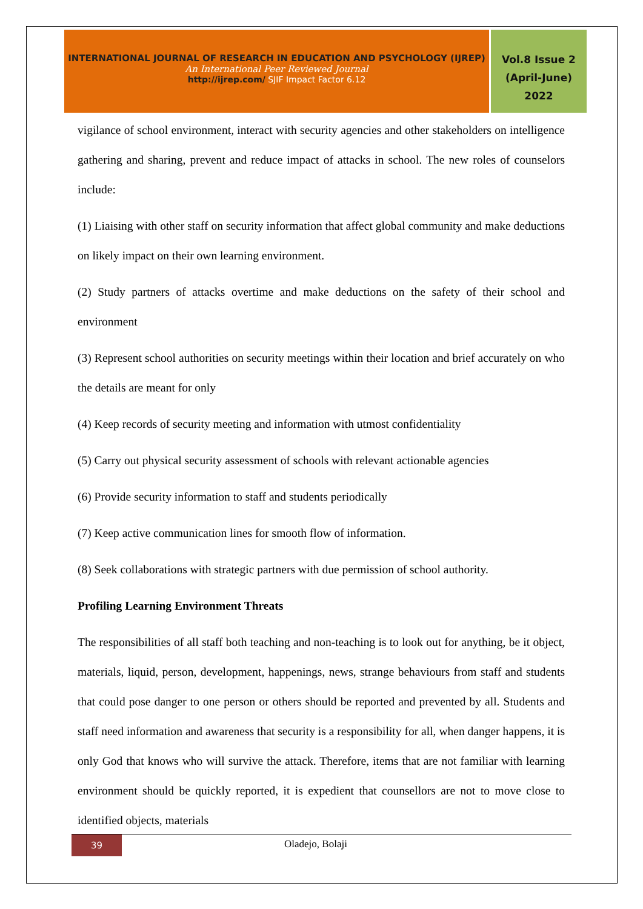INTERNATIONAL JOURNAL OF RESEARCH IN EDUCATION AND PSYCHOLOGY (IJREP)
An International Peer Reviewed Journal
http://ijrep.com/ SJIF Impact Factor 6.12
Vol.8 Issue 2
(April-June)
2022
vigilance of school environment, interact with security agencies and other stakeholders on intelligence gathering and sharing, prevent and reduce impact of attacks in school. The new roles of counselors include:
(1) Liaising with other staff on security information that affect global community and make deductions on likely impact on their own learning environment.
(2) Study partners of attacks overtime and make deductions on the safety of their school and environment
(3) Represent school authorities on security meetings within their location and brief accurately on who the details are meant for only
(4) Keep records of security meeting and information with utmost confidentiality
(5) Carry out physical security assessment of schools with relevant actionable agencies
(6) Provide security information to staff and students periodically
(7) Keep active communication lines for smooth flow of information.
(8) Seek collaborations with strategic partners with due permission of school authority.
Profiling Learning Environment Threats
The responsibilities of all staff both teaching and non-teaching is to look out for anything, be it object, materials, liquid, person, development, happenings, news, strange behaviours from staff and students that could pose danger to one person or others should be reported and prevented by all. Students and staff need information and awareness that security is a responsibility for all, when danger happens, it is only God that knows who will survive the attack. Therefore, items that are not familiar with learning environment should be quickly reported, it is expedient that counsellors are not to move close to identified objects, materials
39
Oladejo, Bolaji